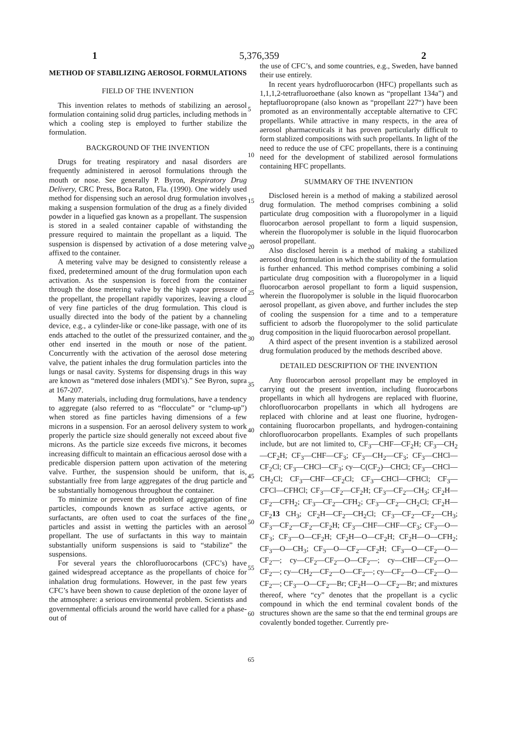1 5,376,359 2
METHOD OF STABILIZING AEROSOL FORMULATIONS
FIELD OF THE INVENTION
This invention relates to methods of stabilizing an aerosol formulation containing solid drug particles, including methods in which a cooling step is employed to further stabilize the formulation.
BACKGROUND OF THE INVENTION
Drugs for treating respiratory and nasal disorders are frequently administered in aerosol formulations through the mouth or nose. See generally P. Byron, Respiratory Drug Delivery, CRC Press, Boca Raton, Fla. (1990). One widely used method for dispensing such an aerosol drug formulation involves making a suspension formulation of the drug as a finely divided powder in a liquefied gas known as a propellant. The suspension is stored in a sealed container capable of withstanding the pressure required to maintain the propellant as a liquid. The suspension is dispensed by activation of a dose metering valve affixed to the container.
A metering valve may be designed to consistently release a fixed, predetermined amount of the drug formulation upon each activation. As the suspension is forced from the container through the dose metering valve by the high vapor pressure of the propellant, the propellant rapidly vaporizes, leaving a cloud of very fine particles of the drug formulation. This cloud is usually directed into the body of the patient by a channeling device, e.g., a cylinder-like or cone-like passage, with one of its ends attached to the outlet of the pressurized container, and the other end inserted in the mouth or nose of the patient. Concurrently with the activation of the aerosol dose metering valve, the patient inhales the drug formulation particles into the lungs or nasal cavity. Systems for dispensing drugs in this way are known as “metered dose inhalers (MDI’s).” See Byron, supra at 167-207.
Many materials, including drug formulations, have a tendency to aggregate (also referred to as “flocculate” or “clump-up”) when stored as fine particles having dimensions of a few microns in a suspension. For an aerosol delivery system to work properly the particle size should generally not exceed about five microns. As the particle size exceeds five microns, it becomes increasing difficult to maintain an efficacious aerosol dose with a predicable dispersion pattern upon activation of the metering valve. Further, the suspension should be uniform, that is, substantially free from large aggregates of the drug particle and be substantially homogenous throughout the container.
To minimize or prevent the problem of aggregation of fine particles, compounds known as surface active agents, or surfactants, are often used to coat the surfaces of the fine particles and assist in wetting the particles with an aerosol propellant. The use of surfactants in this way to maintain substantially uniform suspensions is said to “stabilize” the suspensions.
For several years the chlorofluorocarbons (CFC’s) have gained widespread acceptance as the propellants of choice for inhalation drug formulations. However, in the past few years CFC’s have been shown to cause depletion of the ozone layer of the atmosphere: a serious environmental problem. Scientists and governmental officials around the world have called for a phase-out of
5
10
15
20
25
30
35
40
45
50
55
60
65
the use of CFC’s, and some countries, e.g., Sweden, have banned their use entirely.
In recent years hydrofluorocarbon (HFC) propellants such as 1,1,1,2-tetrafluoroethane (also known as “propellant 134a”) and heptafluoropropane (also known as “propellant 227“) have been promoted as an environmentally acceptable alternative to CFC propellants. While attractive in many respects, in the area of aerosol pharmaceuticals it has proven particularly difficult to form stablized compositions with such propellants. In light of the need to reduce the use of CFC propellants, there is a continuing need for the development of stabilized aerosol formulations containing HFC propellants.
SUMMARY OF THE INVENTION
Disclosed herein is a method of making a stabilized aerosol drug formulation. The method comprises combining a solid particulate drug composition with a fluoropolymer in a liquid fluorocarbon aerosol propellant to form a liquid suspension, wherein the fluoropolymer is soluble in the liquid fluorocarbon aerosol propellant.
Also disclosed herein is a method of making a stabilized aerosol drug formulation in which the stability of the formulation is further enhanced. This method comprises combining a solid particulate drug composition with a fluoropolymer in a liquid fluorocarbon aerosol propellant to form a liquid suspension, wherein the fluoropolymer is soluble in the liquid fluorocarbon aerosol propellant, as given above, and further includes the step of cooling the suspension for a time and to a temperature sufficient to adsorb the fluoropolymer to the solid particulate drug composition in the liquid fluorocarbon aerosol propellant.
A third aspect of the present invention is a stabilized aerosol drug formulation produced by the methods described above.
DETAILED DESCRIPTION OF THE INVENTION
Any fluorocarbon aerosol propellant may be employed in carrying out the present invention, including fluorocarbons propellants in which all hydrogens are replaced with fluorine, chlorofluorocarbon propellants in which all hydrogens are replaced with chlorine and at least one fluorine, hydrogen-containing fluorocarbon propellants, and hydrogen-containing chlorofluorocarbon propellants. Examples of such propellants include, but are not limited to, CF<sub>3</sub>—CHF—CF<sub>2</sub>H; CF<sub>3</sub>—CH<sub>2</sub>—CF<sub>2</sub>H; CF<sub>3</sub>—CHF—CF<sub>3</sub>; CF<sub>3</sub>—CH<sub>2</sub>—CF<sub>3</sub>; CF<sub>3</sub>—CHCl—CF<sub>2</sub>Cl; CF<sub>3</sub>—CHCl—CF<sub>3</sub>; cy—C(CF<sub>2</sub>)—CHCl; CF<sub>3</sub>—CHCl—CH<sub>2</sub>Cl; CF<sub>3</sub>—CHF—CF<sub>2</sub>Cl; CF<sub>3</sub>—CHCl—CFHCl; CF<sub>3</sub>—CFCl—CFHCl; CF<sub>3</sub>—CF<sub>2</sub>—CF<sub>2</sub>H; CF<sub>3</sub>—CF<sub>2</sub>—CH<sub>3</sub>; CF<sub>2</sub>H—CF<sub>2</sub>—CFH<sub>2</sub>; CF<sub>3</sub>—CF<sub>2</sub>—CFH<sub>2</sub>; CF<sub>3</sub>—CF<sub>2</sub>—CH<sub>2</sub>Cl; CF<sub>2</sub>H—CF<sub>2</sub>13 CH<sub>3</sub>; CF<sub>2</sub>H—CF<sub>2</sub>—CH<sub>2</sub>Cl; CF<sub>3</sub>—CF<sub>2</sub>—CF<sub>2</sub>—CH<sub>3</sub>; CF<sub>3</sub>—CF<sub>2</sub>—CF<sub>2</sub>—CF<sub>2</sub>H; CF<sub>3</sub>—CHF—CHF—CF<sub>3</sub>; CF<sub>3</sub>—O—CF<sub>3</sub>; CF<sub>3</sub>—O—CF<sub>2</sub>H; CF<sub>2</sub>H—O—CF<sub>2</sub>H; CF<sub>2</sub>H—O—CFH<sub>2</sub>; CF<sub>3</sub>—O—CH<sub>3</sub>; CF<sub>3</sub>—O—CF<sub>2</sub>—CF<sub>2</sub>H; CF<sub>3</sub>—O—CF<sub>2</sub>—O—CF<sub>2</sub>—; cy—CF<sub>2</sub>—CF<sub>2</sub>—O—CF<sub>2</sub>—; cy—CHF—CF<sub>2</sub>—O—CF<sub>2</sub>—; cy—CH<sub>2</sub>—CF<sub>2</sub>—O—CF<sub>2</sub>—; cy—CF<sub>2</sub>—O—CF<sub>2</sub>—O—CF<sub>2</sub>—; CF<sub>3</sub>—O—CF<sub>2</sub>—Br; CF<sub>2</sub>H—O—CF<sub>2</sub>—Br; and mixtures thereof, where “cy” denotes that the propellant is a cyclic compound in which the end terminal covalent bonds of the structures shown are the same so that the end terminal groups are covalently bonded together. Currently pre-